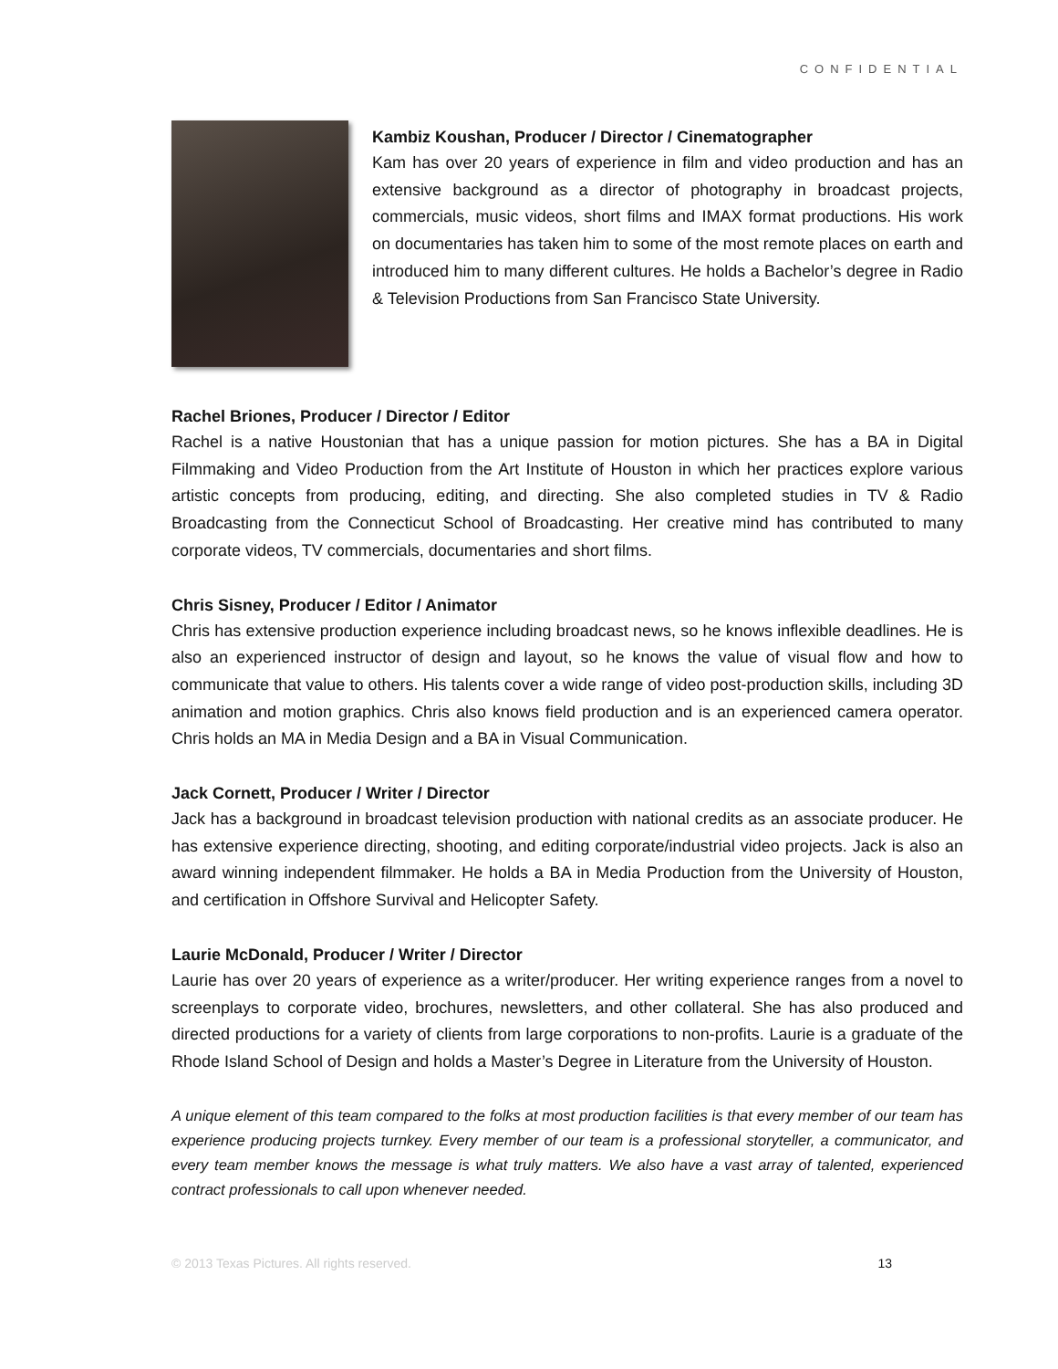CONFIDENTIAL
Kambiz Koushan, Producer / Director / Cinematographer
Kam has over 20 years of experience in film and video production and has an extensive background as a director of photography in broadcast projects, commercials, music videos, short films and IMAX format productions. His work on documentaries has taken him to some of the most remote places on earth and introduced him to many different cultures. He holds a Bachelor’s degree in Radio & Television Productions from San Francisco State University.
Rachel Briones, Producer / Director / Editor
Rachel is a native Houstonian that has a unique passion for motion pictures. She has a BA in Digital Filmmaking and Video Production from the Art Institute of Houston in which her practices explore various artistic concepts from producing, editing, and directing. She also completed studies in TV & Radio Broadcasting from the Connecticut School of Broadcasting. Her creative mind has contributed to many corporate videos, TV commercials, documentaries and short films.
Chris Sisney, Producer / Editor / Animator
Chris has extensive production experience including broadcast news, so he knows inflexible deadlines. He is also an experienced instructor of design and layout, so he knows the value of visual flow and how to communicate that value to others. His talents cover a wide range of video post-production skills, including 3D animation and motion graphics. Chris also knows field production and is an experienced camera operator. Chris holds an MA in Media Design and a BA in Visual Communication.
Jack Cornett, Producer / Writer / Director
Jack has a background in broadcast television production with national credits as an associate producer. He has extensive experience directing, shooting, and editing corporate/industrial video projects. Jack is also an award winning independent filmmaker. He holds a BA in Media Production from the University of Houston, and certification in Offshore Survival and Helicopter Safety.
Laurie McDonald, Producer / Writer / Director
Laurie has over 20 years of experience as a writer/producer. Her writing experience ranges from a novel to screenplays to corporate video, brochures, newsletters, and other collateral. She has also produced and directed productions for a variety of clients from large corporations to non-profits. Laurie is a graduate of the Rhode Island School of Design and holds a Master’s Degree in Literature from the University of Houston.
A unique element of this team compared to the folks at most production facilities is that every member of our team has experience producing projects turnkey. Every member of our team is a professional storyteller, a communicator, and every team member knows the message is what truly matters. We also have a vast array of talented, experienced contract professionals to call upon whenever needed.
© 2013 Texas Pictures. All rights reserved. 13